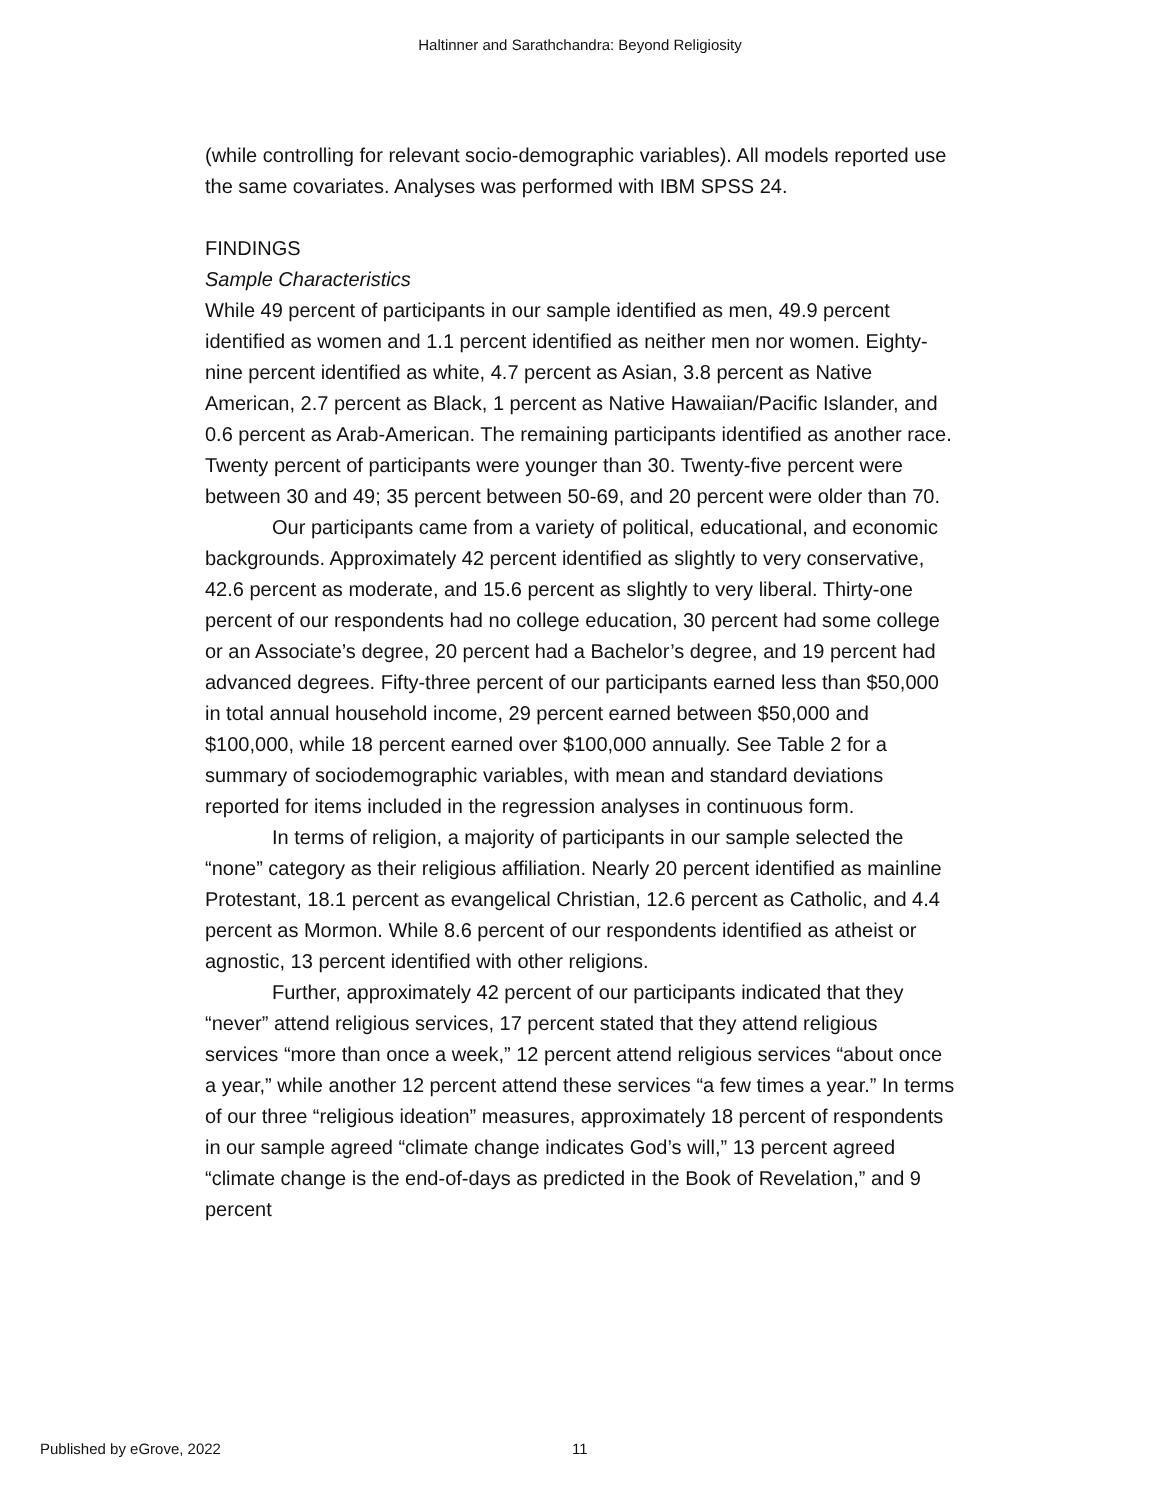Haltinner and Sarathchandra: Beyond Religiosity
(while controlling for relevant socio-demographic variables). All models reported use the same covariates. Analyses was performed with IBM SPSS 24.
FINDINGS
Sample Characteristics
While 49 percent of participants in our sample identified as men, 49.9 percent identified as women and 1.1 percent identified as neither men nor women. Eighty-nine percent identified as white, 4.7 percent as Asian, 3.8 percent as Native American, 2.7 percent as Black, 1 percent as Native Hawaiian/Pacific Islander, and 0.6 percent as Arab-American. The remaining participants identified as another race. Twenty percent of participants were younger than 30. Twenty-five percent were between 30 and 49; 35 percent between 50-69, and 20 percent were older than 70.
Our participants came from a variety of political, educational, and economic backgrounds. Approximately 42 percent identified as slightly to very conservative, 42.6 percent as moderate, and 15.6 percent as slightly to very liberal. Thirty-one percent of our respondents had no college education, 30 percent had some college or an Associate’s degree, 20 percent had a Bachelor’s degree, and 19 percent had advanced degrees. Fifty-three percent of our participants earned less than $50,000 in total annual household income, 29 percent earned between $50,000 and $100,000, while 18 percent earned over $100,000 annually. See Table 2 for a summary of sociodemographic variables, with mean and standard deviations reported for items included in the regression analyses in continuous form.
In terms of religion, a majority of participants in our sample selected the “none” category as their religious affiliation. Nearly 20 percent identified as mainline Protestant, 18.1 percent as evangelical Christian, 12.6 percent as Catholic, and 4.4 percent as Mormon. While 8.6 percent of our respondents identified as atheist or agnostic, 13 percent identified with other religions.
Further, approximately 42 percent of our participants indicated that they “never” attend religious services, 17 percent stated that they attend religious services “more than once a week,” 12 percent attend religious services “about once a year,” while another 12 percent attend these services “a few times a year.” In terms of our three “religious ideation” measures, approximately 18 percent of respondents in our sample agreed “climate change indicates God’s will,” 13 percent agreed “climate change is the end-of-days as predicted in the Book of Revelation,” and 9 percent
Published by eGrove, 2022 11